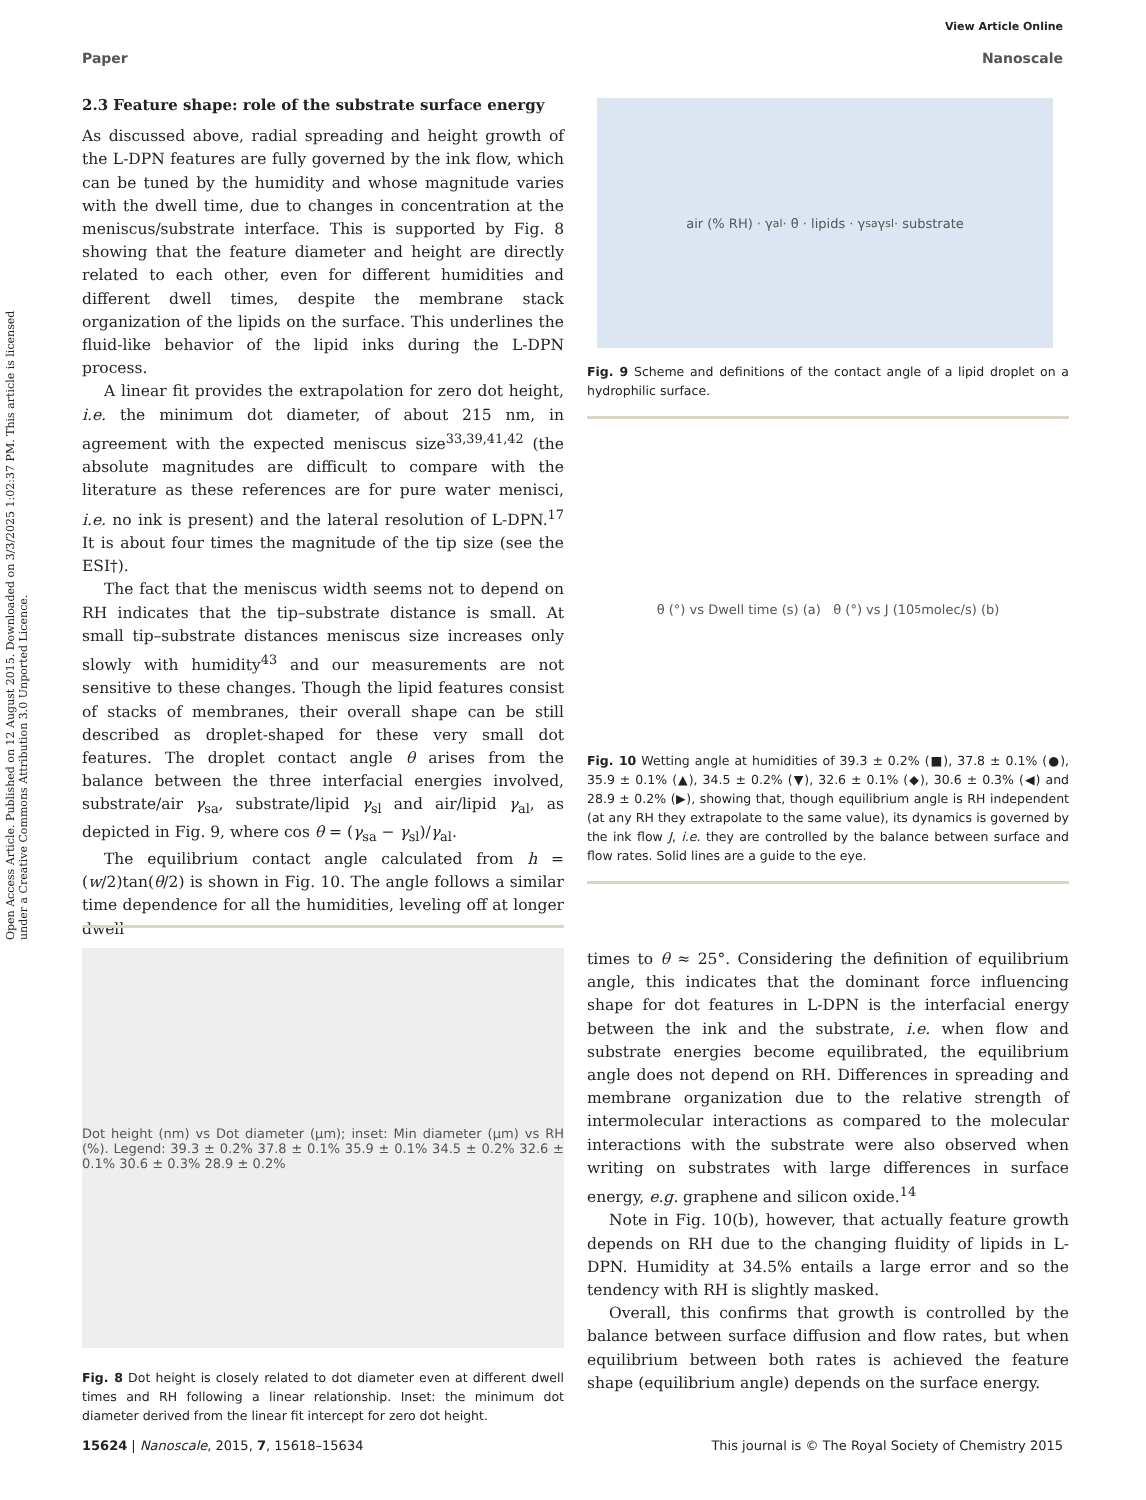Open Access Article. Published on 12 August 2015. Downloaded on 3/3/2025 1:02:37 PM. This article is licensed under a Creative Commons Attribution 3.0 Unported Licence.
View Article Online
Paper Nanoscale
2.3 Feature shape: role of the substrate surface energy
As discussed above, radial spreading and height growth of the L-DPN features are fully governed by the ink flow, which can be tuned by the humidity and whose magnitude varies with the dwell time, due to changes in concentration at the meniscus/substrate interface. This is supported by Fig. 8 showing that the feature diameter and height are directly related to each other, even for different humidities and different dwell times, despite the membrane stack organization of the lipids on the surface. This underlines the fluid-like behavior of the lipid inks during the L-DPN process.
A linear fit provides the extrapolation for zero dot height, i.e. the minimum dot diameter, of about 215 nm, in agreement with the expected meniscus size<sup>33,39,41,42</sup> (the absolute magnitudes are difficult to compare with the literature as these references are for pure water menisci, i.e. no ink is present) and the lateral resolution of L-DPN.<sup>17</sup> It is about four times the magnitude of the tip size (see the ESI†).
The fact that the meniscus width seems not to depend on RH indicates that the tip–substrate distance is small. At small tip–substrate distances meniscus size increases only slowly with humidity<sup>43</sup> and our measurements are not sensitive to these changes. Though the lipid features consist of stacks of membranes, their overall shape can be still described as droplet-shaped for these very small dot features. The droplet contact angle θ arises from the balance between the three interfacial energies involved, substrate/air γ<sub>sa</sub>, substrate/lipid γ<sub>sl</sub> and air/lipid γ<sub>al</sub>, as depicted in Fig. 9, where cos θ = (γ<sub>sa</sub> − γ<sub>sl</sub>)/γ<sub>al</sub>.
The equilibrium contact angle calculated from h = (w/2)tan(θ/2) is shown in Fig. 10. The angle follows a similar time dependence for all the humidities, leveling off at longer dwell
Dot height (nm) vs Dot diameter (µm); inset: Min diameter (µm) vs RH (%). Legend: 39.3 ± 0.2% 37.8 ± 0.1% 35.9 ± 0.1% 34.5 ± 0.2% 32.6 ± 0.1% 30.6 ± 0.3% 28.9 ± 0.2%
Fig. 8 Dot height is closely related to dot diameter even at different dwell times and RH following a linear relationship. Inset: the minimum dot diameter derived from the linear fit intercept for zero dot height.
air (% RH) · γ<sub>al</sub> · θ · lipids · γ<sub>sa</sub> γ<sub>sl</sub> · substrate
Fig. 9 Scheme and definitions of the contact angle of a lipid droplet on a hydrophilic surface.
θ (°) vs Dwell time (s) (a) θ (°) vs J (10<sup>5</sup> molec/s) (b)
Fig. 10 Wetting angle at humidities of 39.3 ± 0.2% (■), 37.8 ± 0.1% (●), 35.9 ± 0.1% (▲), 34.5 ± 0.2% (▼), 32.6 ± 0.1% (◆), 30.6 ± 0.3% (◀) and 28.9 ± 0.2% (▶), showing that, though equilibrium angle is RH independent (at any RH they extrapolate to the same value), its dynamics is governed by the ink flow J, i.e. they are controlled by the balance between surface and flow rates. Solid lines are a guide to the eye.
times to θ ≈ 25°. Considering the definition of equilibrium angle, this indicates that the dominant force influencing shape for dot features in L-DPN is the interfacial energy between the ink and the substrate, i.e. when flow and substrate energies become equilibrated, the equilibrium angle does not depend on RH. Differences in spreading and membrane organization due to the relative strength of intermolecular interactions as compared to the molecular interactions with the substrate were also observed when writing on substrates with large differences in surface energy, e.g. graphene and silicon oxide.<sup>14</sup>
Note in Fig. 10(b), however, that actually feature growth depends on RH due to the changing fluidity of lipids in L-DPN. Humidity at 34.5% entails a large error and so the tendency with RH is slightly masked.
Overall, this confirms that growth is controlled by the balance between surface diffusion and flow rates, but when equilibrium between both rates is achieved the feature shape (equilibrium angle) depends on the surface energy.
15624 | Nanoscale, 2015, 7, 15618–15634 This journal is © The Royal Society of Chemistry 2015